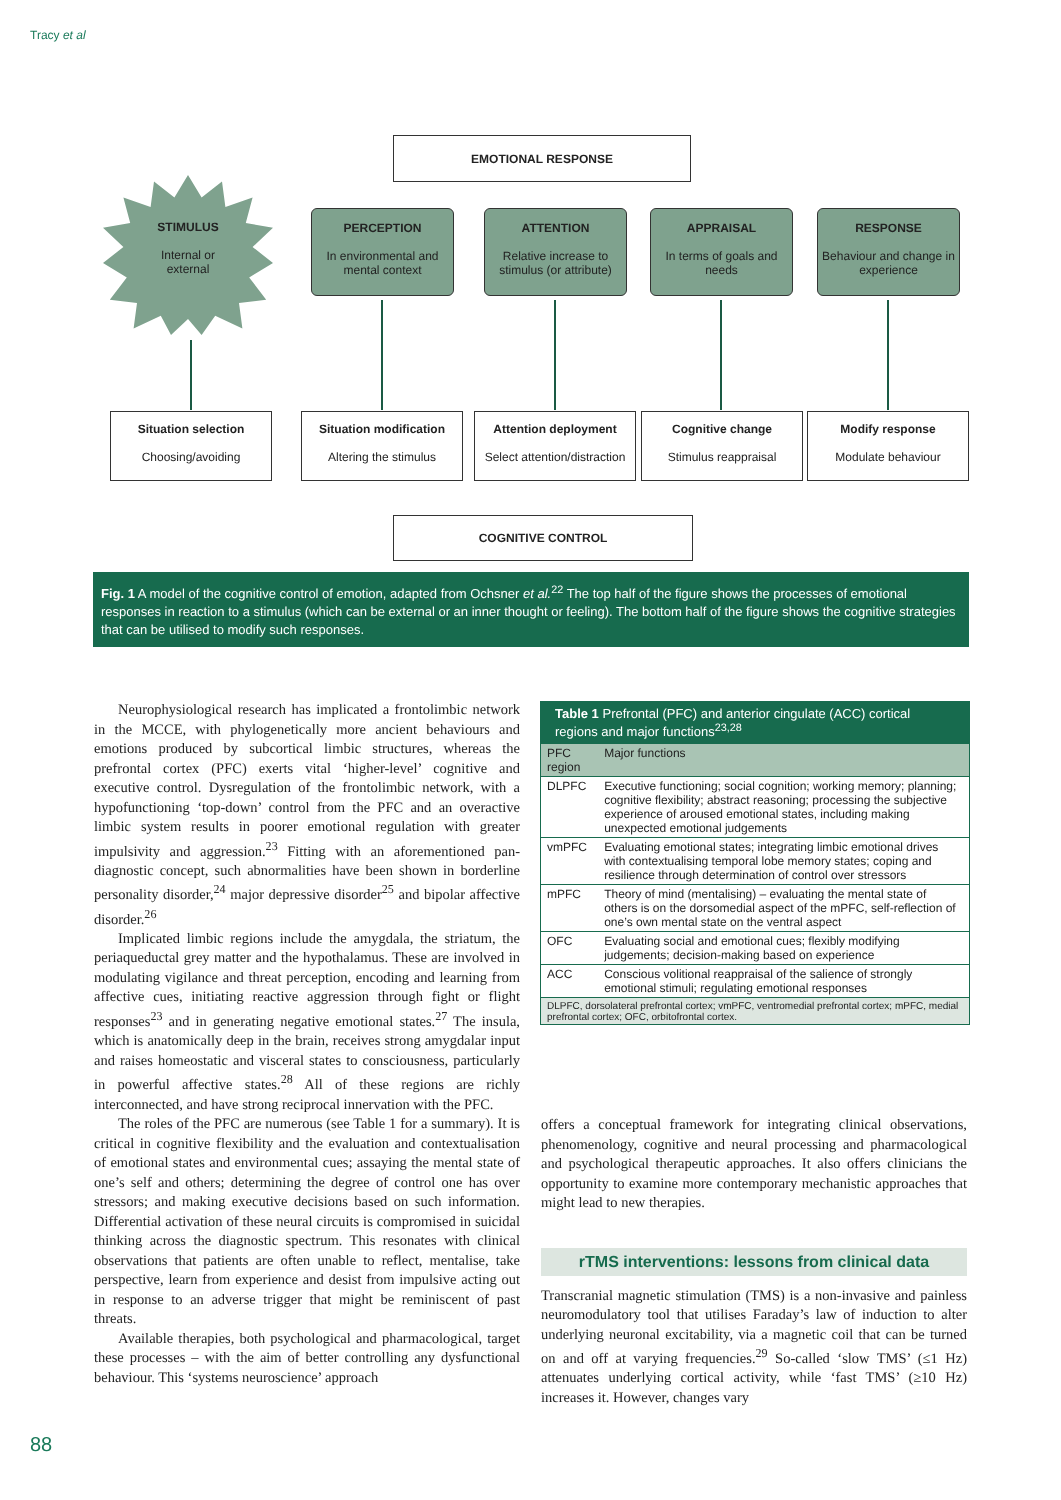Tracy et al
EMOTIONAL RESPONSE
STIMULUS
Internal or
external
PERCEPTION
In environmental and mental context
ATTENTION
Relative increase to stimulus (or attribute)
APPRAISAL
In terms of goals and needs
RESPONSE
Behaviour and change in experience
Situation selection
Choosing/avoiding
Situation modification
Altering the stimulus
Attention deployment
Select attention/distraction
Cognitive change
Stimulus reappraisal
Modify response
Modulate behaviour
COGNITIVE CONTROL
Fig. 1 A model of the cognitive control of emotion, adapted from Ochsner et al.<sup>22</sup> The top half of the figure shows the processes of emotional responses in reaction to a stimulus (which can be external or an inner thought or feeling). The bottom half of the figure shows the cognitive strategies that can be utilised to modify such responses.
Neurophysiological research has implicated a frontolimbic network in the MCCE, with phylogenetically more ancient behaviours and emotions produced by subcortical limbic structures, whereas the prefrontal cortex (PFC) exerts vital ‘higher-level’ cognitive and executive control. Dysregulation of the frontolimbic network, with a hypofunctioning ‘top-down’ control from the PFC and an overactive limbic system results in poorer emotional regulation with greater impulsivity and aggression.<sup>23</sup> Fitting with an aforementioned pan-diagnostic concept, such abnormalities have been shown in borderline personality disorder,<sup>24</sup> major depressive disorder<sup>25</sup> and bipolar affective disorder.<sup>26</sup>
Implicated limbic regions include the amygdala, the striatum, the periaqueductal grey matter and the hypothalamus. These are involved in modulating vigilance and threat perception, encoding and learning from affective cues, initiating reactive aggression through fight or flight responses<sup>23</sup> and in generating negative emotional states.<sup>27</sup> The insula, which is anatomically deep in the brain, receives strong amygdalar input and raises homeostatic and visceral states to consciousness, particularly in powerful affective states.<sup>28</sup> All of these regions are richly interconnected, and have strong reciprocal innervation with the PFC.
The roles of the PFC are numerous (see Table 1 for a summary). It is critical in cognitive flexibility and the evaluation and contextualisation of emotional states and environmental cues; assaying the mental state of one’s self and others; determining the degree of control one has over stressors; and making executive decisions based on such information. Differential activation of these neural circuits is compromised in suicidal thinking across the diagnostic spectrum. This resonates with clinical observations that patients are often unable to reflect, mentalise, take perspective, learn from experience and desist from impulsive acting out in response to an adverse trigger that might be reminiscent of past threats.
Available therapies, both psychological and pharmacological, target these processes – with the aim of better controlling any dysfunctional behaviour. This ‘systems neuroscience’ approach
Table 1 Prefrontal (PFC) and anterior cingulate (ACC) cortical regions and major functions<sup>23,28</sup>
| PFC region | Major functions |
| --- | --- |
| DLPFC | Executive functioning; social cognition; working memory; planning; cognitive flexibility; abstract reasoning; processing the subjective experience of aroused emotional states, including making unexpected emotional judgements |
| vmPFC | Evaluating emotional states; integrating limbic emotional drives with contextualising temporal lobe memory states; coping and resilience through determination of control over stressors |
| mPFC | Theory of mind (mentalising) – evaluating the mental state of others is on the dorsomedial aspect of the mPFC, self-reflection of one’s own mental state on the ventral aspect |
| OFC | Evaluating social and emotional cues; flexibly modifying judgements; decision-making based on experience |
| ACC | Conscious volitional reappraisal of the salience of strongly emotional stimuli; regulating emotional responses |
| DLPFC, dorsolateral prefrontal cortex; vmPFC, ventromedial prefrontal cortex; mPFC, medial prefrontal cortex; OFC, orbitofrontal cortex. | |
offers a conceptual framework for integrating clinical observations, phenomenology, cognitive and neural processing and pharmacological and psychological therapeutic approaches. It also offers clinicians the opportunity to examine more contemporary mechanistic approaches that might lead to new therapies.
rTMS interventions: lessons from clinical data
Transcranial magnetic stimulation (TMS) is a non-invasive and painless neuromodulatory tool that utilises Faraday’s law of induction to alter underlying neuronal excitability, via a magnetic coil that can be turned on and off at varying frequencies.<sup>29</sup> So-called ‘slow TMS’ (≤1 Hz) attenuates underlying cortical activity, while ‘fast TMS’ (≥10 Hz) increases it. However, changes vary
88